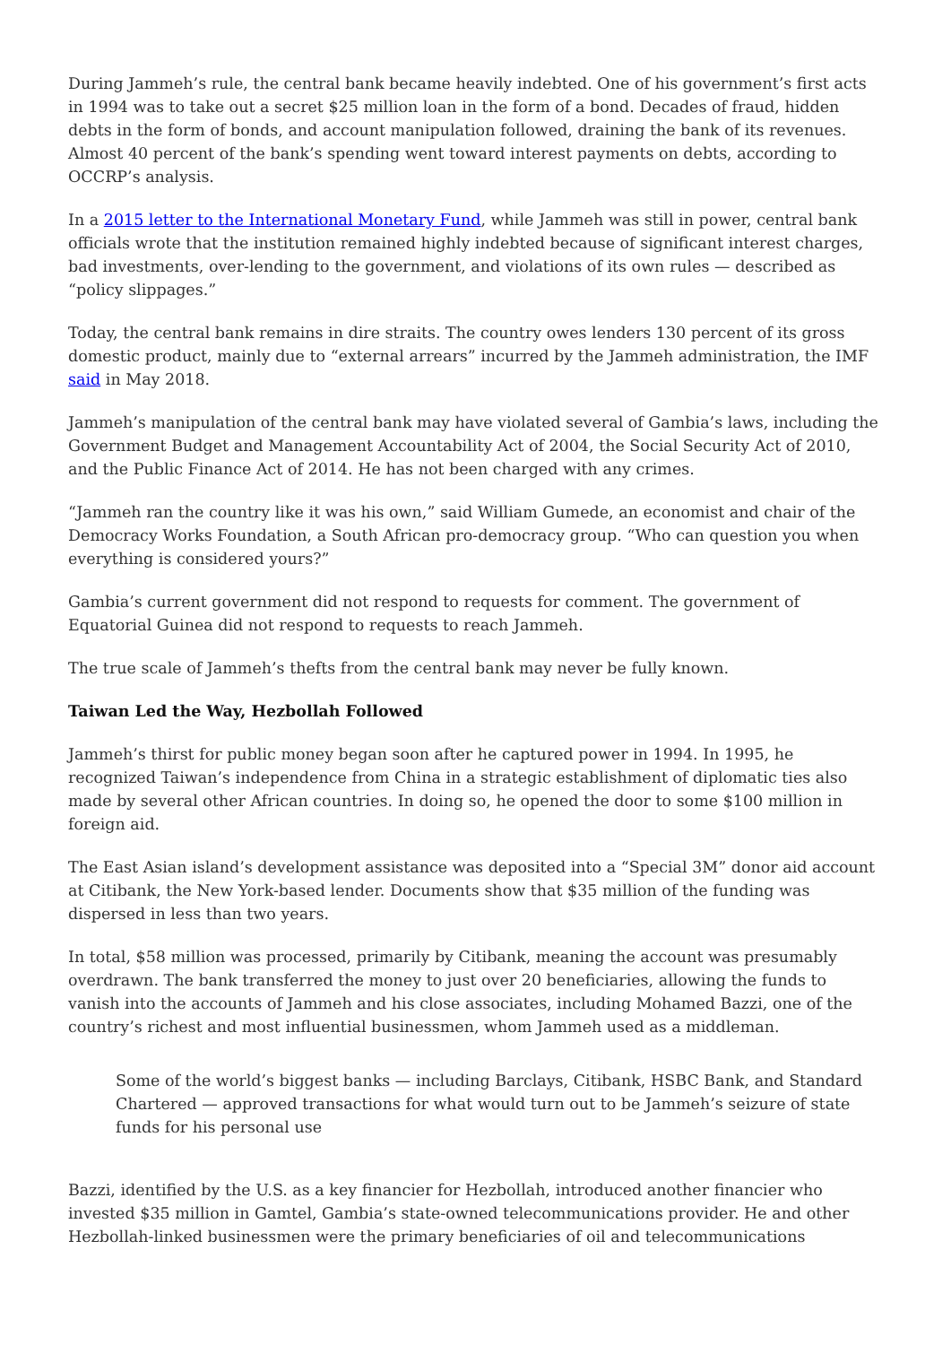During Jammeh’s rule, the central bank became heavily indebted. One of his government’s first acts in 1994 was to take out a secret $25 million loan in the form of a bond. Decades of fraud, hidden debts in the form of bonds, and account manipulation followed, draining the bank of its revenues. Almost 40 percent of the bank’s spending went toward interest payments on debts, according to OCCRP’s analysis.
In a 2015 letter to the International Monetary Fund, while Jammeh was still in power, central bank officials wrote that the institution remained highly indebted because of significant interest charges, bad investments, over-lending to the government, and violations of its own rules — described as “policy slippages.”
Today, the central bank remains in dire straits. The country owes lenders 130 percent of its gross domestic product, mainly due to “external arrears” incurred by the Jammeh administration, the IMF said in May 2018.
Jammeh’s manipulation of the central bank may have violated several of Gambia’s laws, including the Government Budget and Management Accountability Act of 2004, the Social Security Act of 2010, and the Public Finance Act of 2014. He has not been charged with any crimes.
“Jammeh ran the country like it was his own,” said William Gumede, an economist and chair of the Democracy Works Foundation, a South African pro-democracy group. “Who can question you when everything is considered yours?”
Gambia’s current government did not respond to requests for comment. The government of Equatorial Guinea did not respond to requests to reach Jammeh.
The true scale of Jammeh’s thefts from the central bank may never be fully known.
Taiwan Led the Way, Hezbollah Followed
Jammeh’s thirst for public money began soon after he captured power in 1994. In 1995, he recognized Taiwan’s independence from China in a strategic establishment of diplomatic ties also made by several other African countries. In doing so, he opened the door to some $100 million in foreign aid.
The East Asian island’s development assistance was deposited into a “Special 3M” donor aid account at Citibank, the New York-based lender. Documents show that $35 million of the funding was dispersed in less than two years.
In total, $58 million was processed, primarily by Citibank, meaning the account was presumably overdrawn. The bank transferred the money to just over 20 beneficiaries, allowing the funds to vanish into the accounts of Jammeh and his close associates, including Mohamed Bazzi, one of the country’s richest and most influential businessmen, whom Jammeh used as a middleman.
Some of the world’s biggest banks — including Barclays, Citibank, HSBC Bank, and Standard Chartered — approved transactions for what would turn out to be Jammeh’s seizure of state funds for his personal use
Bazzi, identified by the U.S. as a key financier for Hezbollah, introduced another financier who invested $35 million in Gamtel, Gambia’s state-owned telecommunications provider. He and other Hezbollah-linked businessmen were the primary beneficiaries of oil and telecommunications